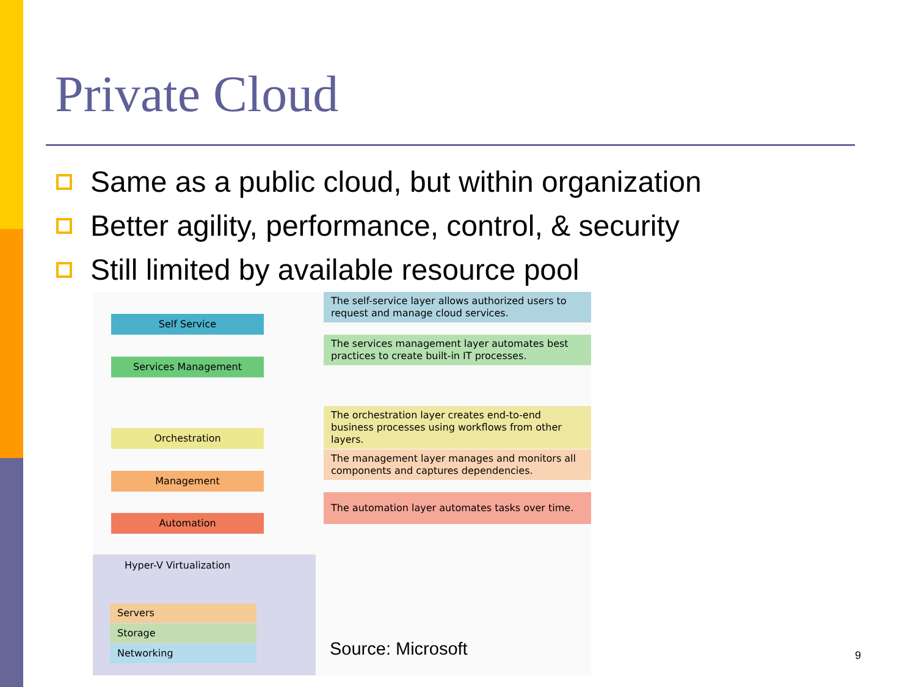Private Cloud
Same as a public cloud, but within organization
Better agility, performance, control, & security
Still limited by available resource pool
Self Service
The self-service layer allows authorized users to request and manage cloud services.
Services Management
The services management layer automates best practices to create built-in IT processes.
Orchestration
The orchestration layer creates end-to-end business processes using workflows from other layers.
Management
The management layer manages and monitors all components and captures dependencies.
Automation
The automation layer automates tasks over time.
Hyper-V Virtualization
Servers
Storage
Networking
Source: Microsoft 9